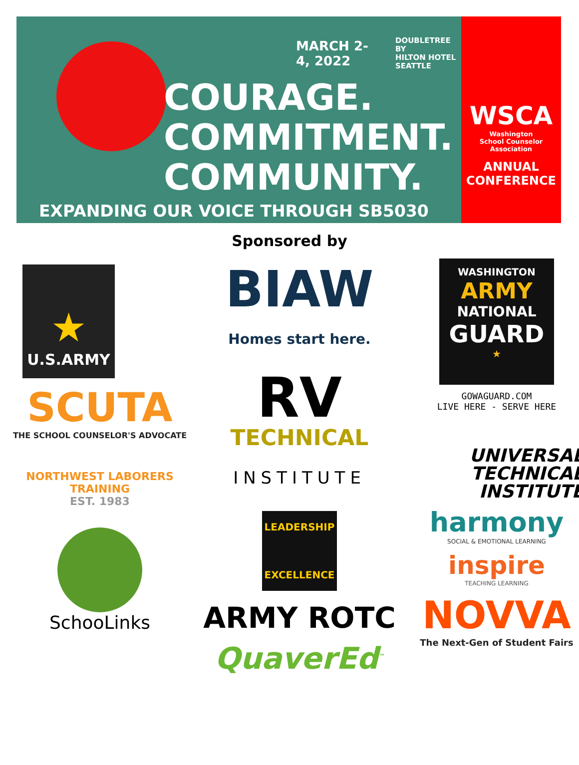MARCH 2-4, 2022 DOUBLETREE BY
HILTON HOTEL SEATTLE
COURAGE.
COMMITMENT.
COMMUNITY.
EXPANDING OUR VOICE THROUGH SB5030
WSCA
Washington
School Counselor
Association
ANNUAL
CONFERENCE
Sponsored by
★
U.S.ARMY
SCUTA
THE SCHOOL COUNSELOR'S ADVOCATE
NORTHWEST LABORERS TRAINING
EST. 1983
SchooLinks
BIAW
Homes start here.
RV
TECHNICAL
INSTITUTE
LEADERSHIP
EXCELLENCE
ARMY ROTC
QuaverEd<sup>™</sup>
WASHINGTON
ARMY
NATIONAL
GUARD
★
GOWAGUARD.COM
LIVE HERE - SERVE HERE
UNIVERSAL
TECHNICAL
INSTITUTE
harmony
SOCIAL & EMOTIONAL LEARNING
inspire
TEACHING LEARNING
NOVVA
The Next-Gen of Student Fairs